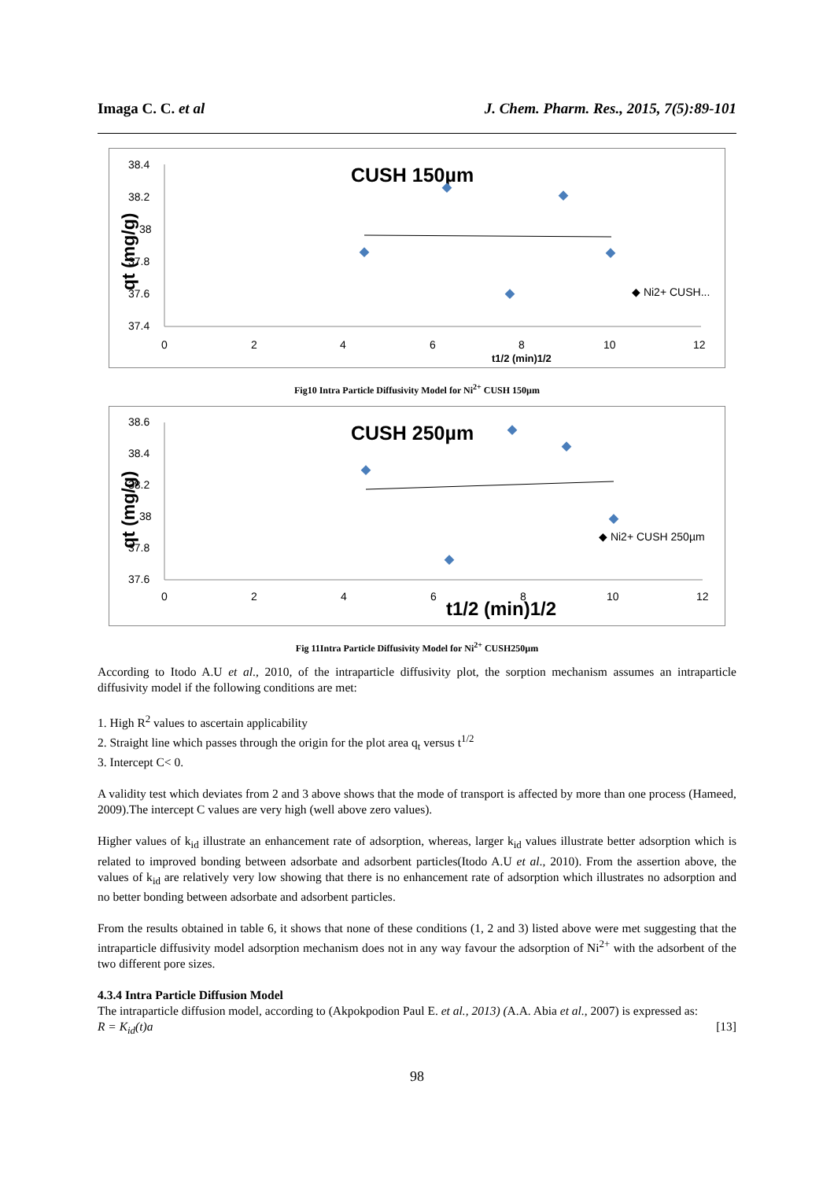Imaga C. C. et al J. Chem. Pharm. Res., 2015, 7(5):89-101
CUSH 150µm
qt (mg/g)
38.4
38.2
38
37.8
37.6
37.4
0
2
4
6
8
10
12
t1/2 (min)1/2
◆ Ni2+ CUSH...
Fig10 Intra Particle Diffusivity Model for Ni<sup>2+</sup> CUSH 150µm
CUSH 250µm
qt (mg/g)
38.6
38.4
38.2
38
37.8
37.6
0
2
4
6
8
10
12
t1/2 (min)1/2
◆ Ni2+ CUSH 250µm
Fig 11Intra Particle Diffusivity Model for Ni<sup>2+</sup> CUSH250µm
According to Itodo A.U et al., 2010, of the intraparticle diffusivity plot, the sorption mechanism assumes an intraparticle diffusivity model if the following conditions are met:
1. High R<sup>2</sup> values to ascertain applicability
2. Straight line which passes through the origin for the plot area q<sub>t</sub> versus t<sup>1/2</sup>
3. Intercept C< 0.
A validity test which deviates from 2 and 3 above shows that the mode of transport is affected by more than one process (Hameed, 2009).The intercept C values are very high (well above zero values).
Higher values of k<sub>id</sub> illustrate an enhancement rate of adsorption, whereas, larger k<sub>id</sub> values illustrate better adsorption which is related to improved bonding between adsorbate and adsorbent particles(Itodo A.U et al., 2010). From the assertion above, the values of k<sub>id</sub> are relatively very low showing that there is no enhancement rate of adsorption which illustrates no adsorption and no better bonding between adsorbate and adsorbent particles.
From the results obtained in table 6, it shows that none of these conditions (1, 2 and 3) listed above were met suggesting that the intraparticle diffusivity model adsorption mechanism does not in any way favour the adsorption of Ni<sup>2+</sup> with the adsorbent of the two different pore sizes.
4.3.4 Intra Particle Diffusion Model
The intraparticle diffusion model, according to (Akpokpodion Paul E. et al., 2013) (A.A. Abia et al., 2007) is expressed as:
R = K<sub>id</sub>(t)a [13]
98